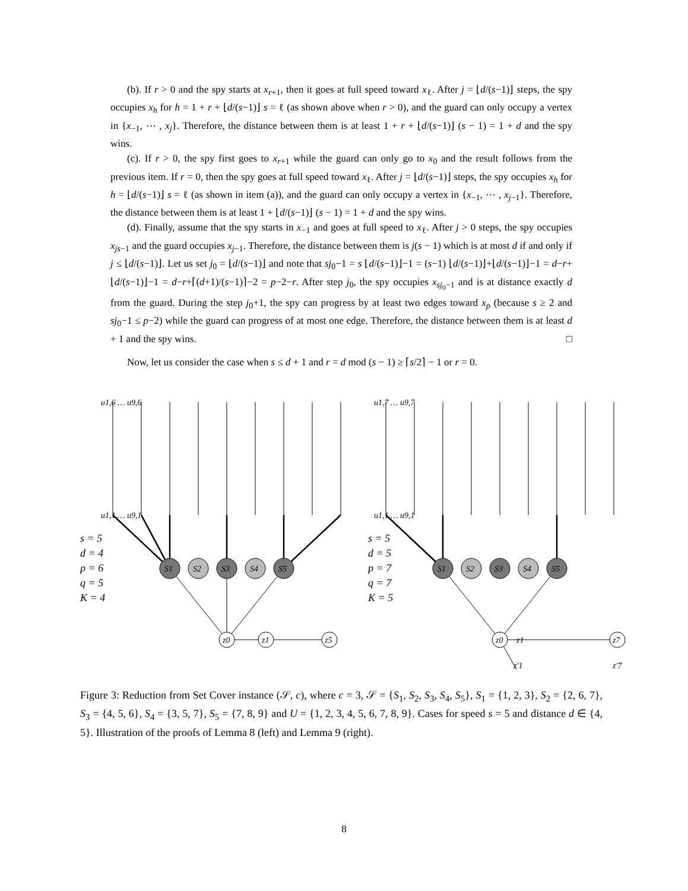(b). If r > 0 and the spy starts at x<sub>r+1</sub>, then it goes at full speed toward x<sub>ℓ</sub>. After j = ⌊d/(s−1)⌋ steps, the spy occupies x<sub>h</sub> for h = 1 + r + ⌊d/(s−1)⌋ s = ℓ (as shown above when r > 0), and the guard can only occupy a vertex in {x<sub>−1</sub>, ⋯ , x<sub>j</sub>}. Therefore, the distance between them is at least 1 + r + ⌊d/(s−1)⌋ (s − 1) = 1 + d and the spy wins.
(c). If r > 0, the spy first goes to x<sub>r+1</sub> while the guard can only go to x<sub>0</sub> and the result follows from the previous item. If r = 0, then the spy goes at full speed toward x<sub>ℓ</sub>. After j = ⌊d/(s−1)⌋ steps, the spy occupies x<sub>h</sub> for h = ⌊d/(s−1)⌋ s = ℓ (as shown in item (a)), and the guard can only occupy a vertex in {x<sub>−1</sub>, ⋯ , x<sub>j−1</sub>}. Therefore, the distance between them is at least 1 + ⌊d/(s−1)⌋ (s − 1) = 1 + d and the spy wins.
(d). Finally, assume that the spy starts in x<sub>−1</sub> and goes at full speed to x<sub>ℓ</sub>. After j > 0 steps, the spy occupies x<sub>js−1</sub> and the guard occupies x<sub>j−1</sub>. Therefore, the distance between them is j(s − 1) which is at most d if and only if j ≤ ⌊d/(s−1)⌋. Let us set j<sub>0</sub> = ⌊d/(s−1)⌋ and note that sj<sub>0</sub>−1 = s ⌊d/(s−1)⌋−1 = (s−1) ⌊d/(s−1)⌋+⌊d/(s−1)⌋−1 = d−r+⌊d/(s−1)⌋−1 = d−r+⌈(d+1)/(s−1)⌉−2 = p−2−r. After step j<sub>0</sub>, the spy occupies x<sub>sj<sub>0</sub>−1</sub> and is at distance exactly d from the guard. During the step j<sub>0</sub>+1, the spy can progress by at least two edges toward x<sub>p</sub> (because s ≥ 2 and sj<sub>0</sub>−1 ≤ p−2) while the guard can progress of at most one edge. Therefore, the distance between them is at least d + 1 and the spy wins. □
Now, let us consider the case when s ≤ d + 1 and r = d mod (s − 1) ≥ ⌈s/2⌉ − 1 or r = 0.
u1,6 … u9,6
u1,1 … u9,1
s = 5
d = 4
p = 6
q = 5
K = 4
S1
S2
S3
S4
S5
z0
z1
z5
u1,7 … u9,7
u1,1 … u9,1
s = 5
d = 5
p = 7
q = 7
K = 5
S1
S2
S3
S4
S5
z0
z1
z7
z′1
z′7
Figure 3: Reduction from Set Cover instance (𝒮, c), where c = 3, 𝒮 = {S<sub>1</sub>, S<sub>2</sub>, S<sub>3</sub>, S<sub>4</sub>, S<sub>5</sub>}, S<sub>1</sub> = {1, 2, 3}, S<sub>2</sub> = {2, 6, 7}, S<sub>3</sub> = {4, 5, 6}, S<sub>4</sub> = {3, 5, 7}, S<sub>5</sub> = {7, 8, 9} and U = {1, 2, 3, 4, 5, 6, 7, 8, 9}. Cases for speed s = 5 and distance d ∈ {4, 5}. Illustration of the proofs of Lemma 8 (left) and Lemma 9 (right).
8